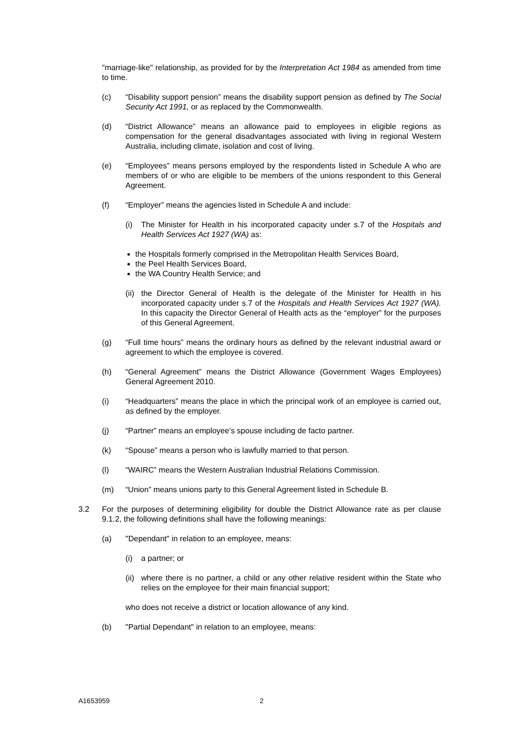"marriage-like" relationship, as provided for by the Interpretation Act 1984 as amended from time to time.
(c) “Disability support pension” means the disability support pension as defined by The Social Security Act 1991, or as replaced by the Commonwealth.
(d) “District Allowance” means an allowance paid to employees in eligible regions as compensation for the general disadvantages associated with living in regional Western Australia, including climate, isolation and cost of living.
(e) “Employees” means persons employed by the respondents listed in Schedule A who are members of or who are eligible to be members of the unions respondent to this General Agreement.
(f) “Employer” means the agencies listed in Schedule A and include:
(i) The Minister for Health in his incorporated capacity under s.7 of the Hospitals and Health Services Act 1927 (WA) as:
the Hospitals formerly comprised in the Metropolitan Health Services Board,
the Peel Health Services Board,
the WA Country Health Service; and
(ii) the Director General of Health is the delegate of the Minister for Health in his incorporated capacity under s.7 of the Hospitals and Health Services Act 1927 (WA). In this capacity the Director General of Health acts as the “employer” for the purposes of this General Agreement.
(g) “Full time hours” means the ordinary hours as defined by the relevant industrial award or agreement to which the employee is covered.
(h) “General Agreement” means the District Allowance (Government Wages Employees) General Agreement 2010.
(i) “Headquarters” means the place in which the principal work of an employee is carried out, as defined by the employer.
(j) “Partner” means an employee’s spouse including de facto partner.
(k) “Spouse” means a person who is lawfully married to that person.
(l) “WAIRC” means the Western Australian Industrial Relations Commission.
(m) “Union” means unions party to this General Agreement listed in Schedule B.
3.2 For the purposes of determining eligibility for double the District Allowance rate as per clause 9.1.2, the following definitions shall have the following meanings:
(a) "Dependant" in relation to an employee, means:
(i) a partner; or
(ii) where there is no partner, a child or any other relative resident within the State who relies on the employee for their main financial support;
who does not receive a district or location allowance of any kind.
(b) "Partial Dependant" in relation to an employee, means:
A1653959 2